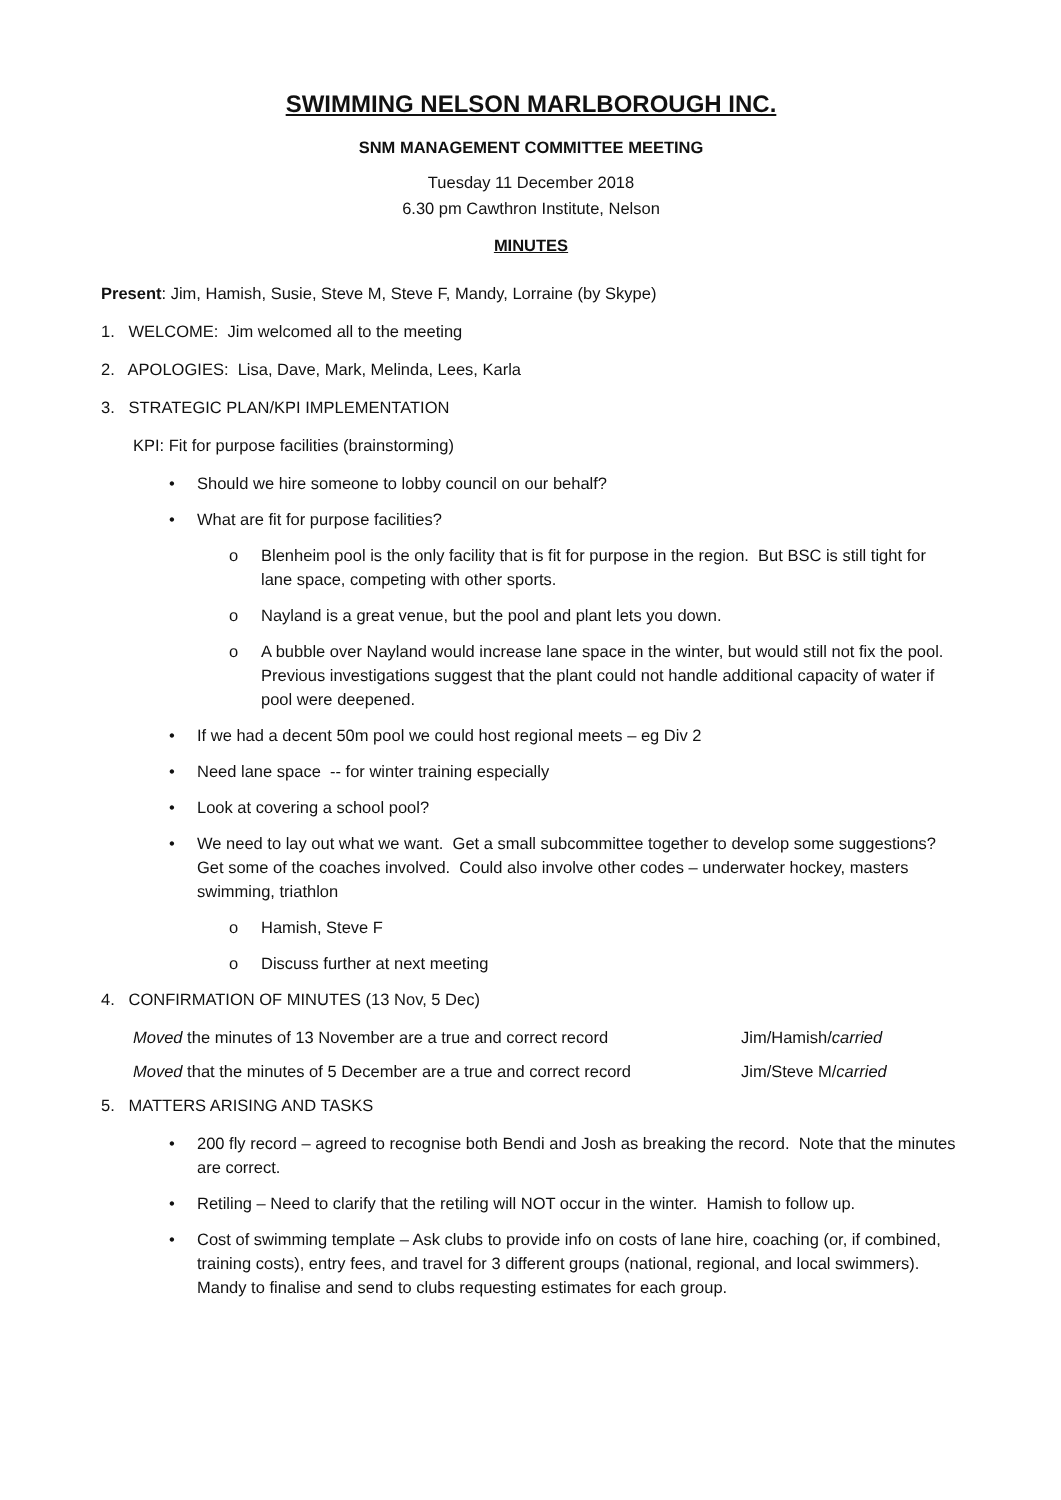SWIMMING NELSON MARLBOROUGH INC.
SNM MANAGEMENT COMMITTEE MEETING
Tuesday 11 December 2018
6.30 pm Cawthron Institute, Nelson
MINUTES
Present: Jim, Hamish, Susie, Steve M, Steve F, Mandy, Lorraine (by Skype)
1. WELCOME: Jim welcomed all to the meeting
2. APOLOGIES: Lisa, Dave, Mark, Melinda, Lees, Karla
3. STRATEGIC PLAN/KPI IMPLEMENTATION
KPI: Fit for purpose facilities (brainstorming)
• Should we hire someone to lobby council on our behalf?
• What are fit for purpose facilities?
o Blenheim pool is the only facility that is fit for purpose in the region. But BSC is still tight for lane space, competing with other sports.
o Nayland is a great venue, but the pool and plant lets you down.
o A bubble over Nayland would increase lane space in the winter, but would still not fix the pool. Previous investigations suggest that the plant could not handle additional capacity of water if pool were deepened.
• If we had a decent 50m pool we could host regional meets – eg Div 2
• Need lane space -- for winter training especially
• Look at covering a school pool?
• We need to lay out what we want. Get a small subcommittee together to develop some suggestions? Get some of the coaches involved. Could also involve other codes – underwater hockey, masters swimming, triathlon
o Hamish, Steve F
o Discuss further at next meeting
4. CONFIRMATION OF MINUTES (13 Nov, 5 Dec)
Moved the minutes of 13 November are a true and correct record Jim/Hamish/carried
Moved that the minutes of 5 December are a true and correct record Jim/Steve M/carried
5. MATTERS ARISING AND TASKS
• 200 fly record – agreed to recognise both Bendi and Josh as breaking the record. Note that the minutes are correct.
• Retiling – Need to clarify that the retiling will NOT occur in the winter. Hamish to follow up.
• Cost of swimming template – Ask clubs to provide info on costs of lane hire, coaching (or, if combined, training costs), entry fees, and travel for 3 different groups (national, regional, and local swimmers). Mandy to finalise and send to clubs requesting estimates for each group.